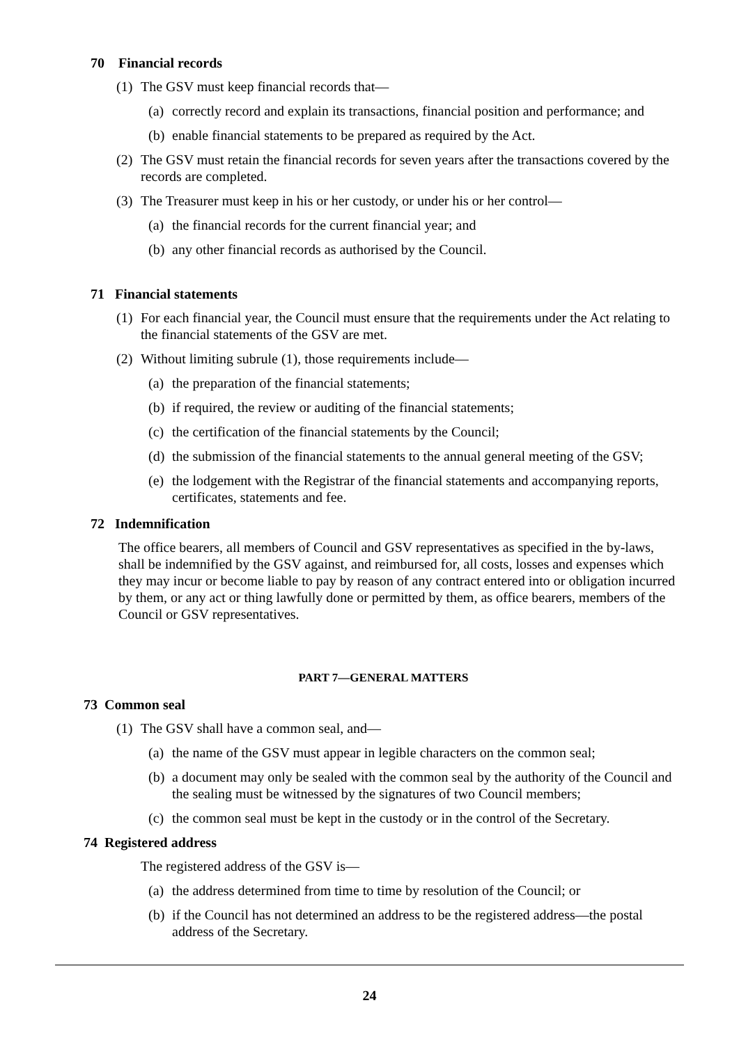70 Financial records
(1) The GSV must keep financial records that—
(a) correctly record and explain its transactions, financial position and performance; and
(b) enable financial statements to be prepared as required by the Act.
(2) The GSV must retain the financial records for seven years after the transactions covered by the records are completed.
(3) The Treasurer must keep in his or her custody, or under his or her control—
(a) the financial records for the current financial year; and
(b) any other financial records as authorised by the Council.
71 Financial statements
(1) For each financial year, the Council must ensure that the requirements under the Act relating to the financial statements of the GSV are met.
(2) Without limiting subrule (1), those requirements include—
(a) the preparation of the financial statements;
(b) if required, the review or auditing of the financial statements;
(c) the certification of the financial statements by the Council;
(d) the submission of the financial statements to the annual general meeting of the GSV;
(e) the lodgement with the Registrar of the financial statements and accompanying reports, certificates, statements and fee.
72 Indemnification
The office bearers, all members of Council and GSV representatives as specified in the by-laws, shall be indemnified by the GSV against, and reimbursed for, all costs, losses and expenses which they may incur or become liable to pay by reason of any contract entered into or obligation incurred by them, or any act or thing lawfully done or permitted by them, as office bearers, members of the Council or GSV representatives.
PART 7—GENERAL MATTERS
73 Common seal
(1) The GSV shall have a common seal, and—
(a) the name of the GSV must appear in legible characters on the common seal;
(b) a document may only be sealed with the common seal by the authority of the Council and the sealing must be witnessed by the signatures of two Council members;
(c) the common seal must be kept in the custody or in the control of the Secretary.
74 Registered address
The registered address of the GSV is—
(a) the address determined from time to time by resolution of the Council; or
(b) if the Council has not determined an address to be the registered address—the postal address of the Secretary.
24